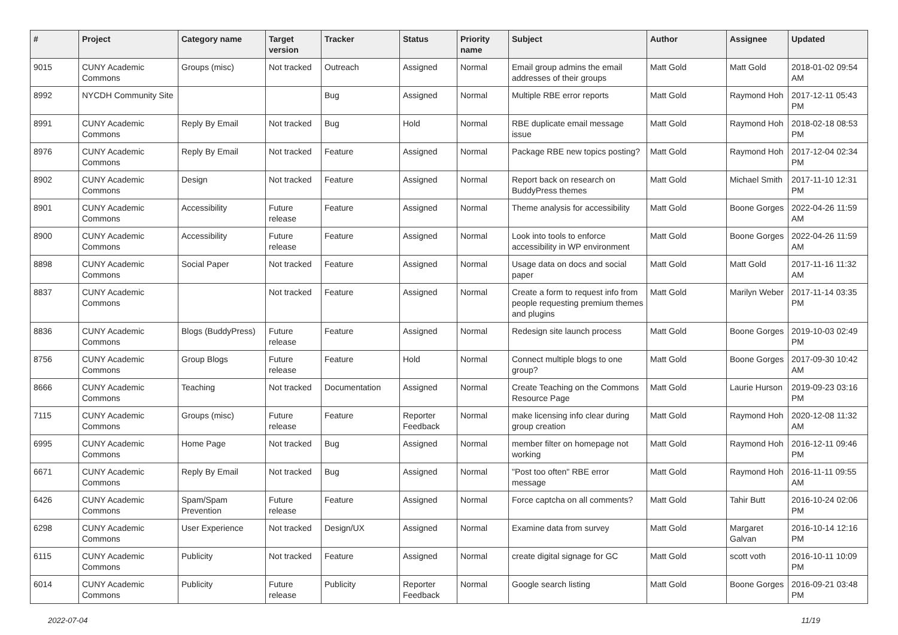| # | Project | Category name | Target version | Tracker | Status | Priority name | Subject | Author | Assignee | Updated |
| --- | --- | --- | --- | --- | --- | --- | --- | --- | --- | --- |
| 9015 | CUNY Academic Commons | Groups (misc) | Not tracked | Outreach | Assigned | Normal | Email group admins the email addresses of their groups | Matt Gold | Matt Gold | 2018-01-02 09:54 AM |
| 8992 | NYCDH Community Site | | | Bug | Assigned | Normal | Multiple RBE error reports | Matt Gold | Raymond Hoh | 2017-12-11 05:43 PM |
| 8991 | CUNY Academic Commons | Reply By Email | Not tracked | Bug | Hold | Normal | RBE duplicate email message issue | Matt Gold | Raymond Hoh | 2018-02-18 08:53 PM |
| 8976 | CUNY Academic Commons | Reply By Email | Not tracked | Feature | Assigned | Normal | Package RBE new topics posting? | Matt Gold | Raymond Hoh | 2017-12-04 02:34 PM |
| 8902 | CUNY Academic Commons | Design | Not tracked | Feature | Assigned | Normal | Report back on research on BuddyPress themes | Matt Gold | Michael Smith | 2017-11-10 12:31 PM |
| 8901 | CUNY Academic Commons | Accessibility | Future release | Feature | Assigned | Normal | Theme analysis for accessibility | Matt Gold | Boone Gorges | 2022-04-26 11:59 AM |
| 8900 | CUNY Academic Commons | Accessibility | Future release | Feature | Assigned | Normal | Look into tools to enforce accessibility in WP environment | Matt Gold | Boone Gorges | 2022-04-26 11:59 AM |
| 8898 | CUNY Academic Commons | Social Paper | Not tracked | Feature | Assigned | Normal | Usage data on docs and social paper | Matt Gold | Matt Gold | 2017-11-16 11:32 AM |
| 8837 | CUNY Academic Commons | | Not tracked | Feature | Assigned | Normal | Create a form to request info from people requesting premium themes and plugins | Matt Gold | Marilyn Weber | 2017-11-14 03:35 PM |
| 8836 | CUNY Academic Commons | Blogs (BuddyPress) | Future release | Feature | Assigned | Normal | Redesign site launch process | Matt Gold | Boone Gorges | 2019-10-03 02:49 PM |
| 8756 | CUNY Academic Commons | Group Blogs | Future release | Feature | Hold | Normal | Connect multiple blogs to one group? | Matt Gold | Boone Gorges | 2017-09-30 10:42 AM |
| 8666 | CUNY Academic Commons | Teaching | Not tracked | Documentation | Assigned | Normal | Create Teaching on the Commons Resource Page | Matt Gold | Laurie Hurson | 2019-09-23 03:16 PM |
| 7115 | CUNY Academic Commons | Groups (misc) | Future release | Feature | Reporter Feedback | Normal | make licensing info clear during group creation | Matt Gold | Raymond Hoh | 2020-12-08 11:32 AM |
| 6995 | CUNY Academic Commons | Home Page | Not tracked | Bug | Assigned | Normal | member filter on homepage not working | Matt Gold | Raymond Hoh | 2016-12-11 09:46 PM |
| 6671 | CUNY Academic Commons | Reply By Email | Not tracked | Bug | Assigned | Normal | "Post too often" RBE error message | Matt Gold | Raymond Hoh | 2016-11-11 09:55 AM |
| 6426 | CUNY Academic Commons | Spam/Spam Prevention | Future release | Feature | Assigned | Normal | Force captcha on all comments? | Matt Gold | Tahir Butt | 2016-10-24 02:06 PM |
| 6298 | CUNY Academic Commons | User Experience | Not tracked | Design/UX | Assigned | Normal | Examine data from survey | Matt Gold | Margaret Galvan | 2016-10-14 12:16 PM |
| 6115 | CUNY Academic Commons | Publicity | Not tracked | Feature | Assigned | Normal | create digital signage for GC | Matt Gold | scott voth | 2016-10-11 10:09 PM |
| 6014 | CUNY Academic Commons | Publicity | Future release | Publicity | Reporter Feedback | Normal | Google search listing | Matt Gold | Boone Gorges | 2016-09-21 03:48 PM |
2022-07-04 11/19